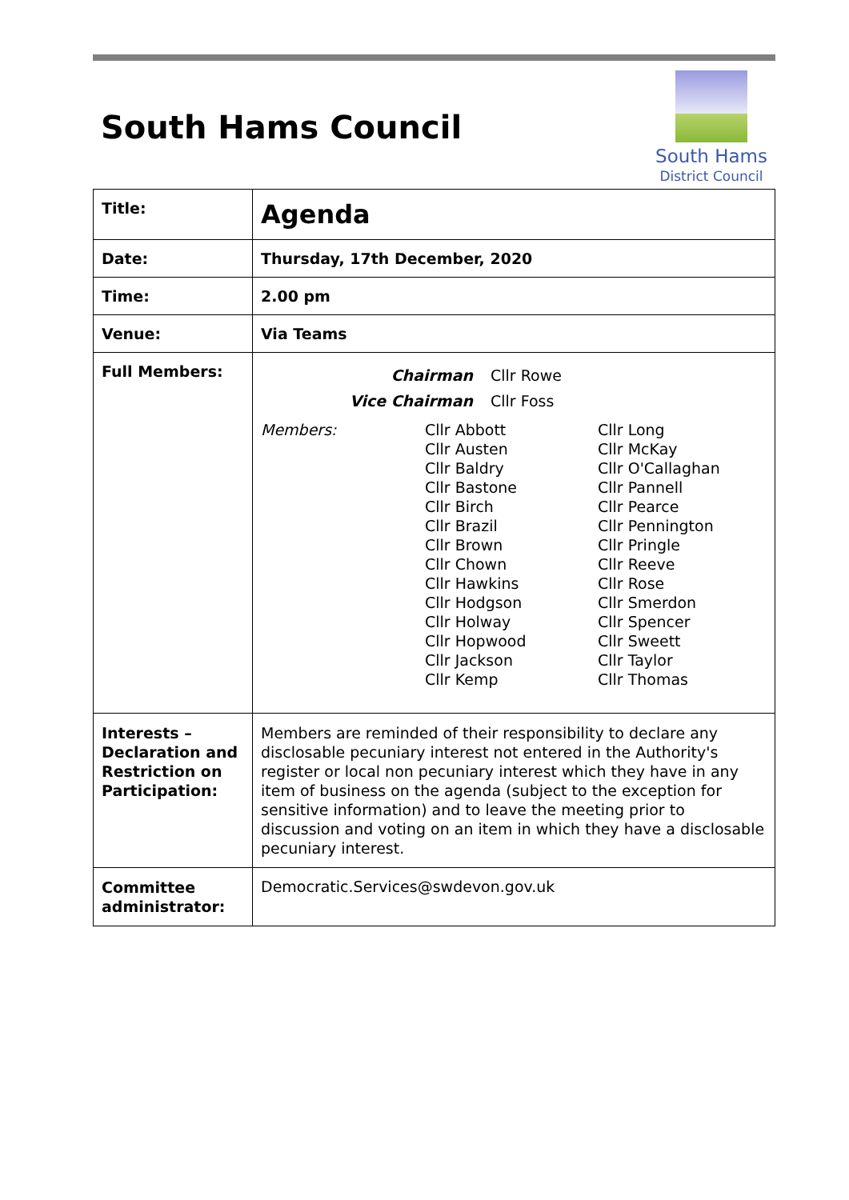South Hams Council
South Hams
District Council
| Title: | Agenda |
| Date: | Thursday, 17th December, 2020 |
| Time: | 2.00 pm |
| Venue: | Via Teams |
| Full Members: | Chairman Cllr Rowe Vice Chairman Cllr Foss Members: Cllr Abbott Cllr Austen Cllr Baldry Cllr Bastone Cllr Birch Cllr Brazil Cllr Brown Cllr Chown Cllr Hawkins Cllr Hodgson Cllr Holway Cllr Hopwood Cllr Jackson Cllr Kemp Cllr Long Cllr McKay Cllr O'Callaghan Cllr Pannell Cllr Pearce Cllr Pennington Cllr Pringle Cllr Reeve Cllr Rose Cllr Smerdon Cllr Spencer Cllr Sweett Cllr Taylor Cllr Thomas |
| Interests – Declaration and Restriction on Participation: | Members are reminded of their responsibility to declare any disclosable pecuniary interest not entered in the Authority's register or local non pecuniary interest which they have in any item of business on the agenda (subject to the exception for sensitive information) and to leave the meeting prior to discussion and voting on an item in which they have a disclosable pecuniary interest. |
| Committee administrator: | Democratic.Services@swdevon.gov.uk |